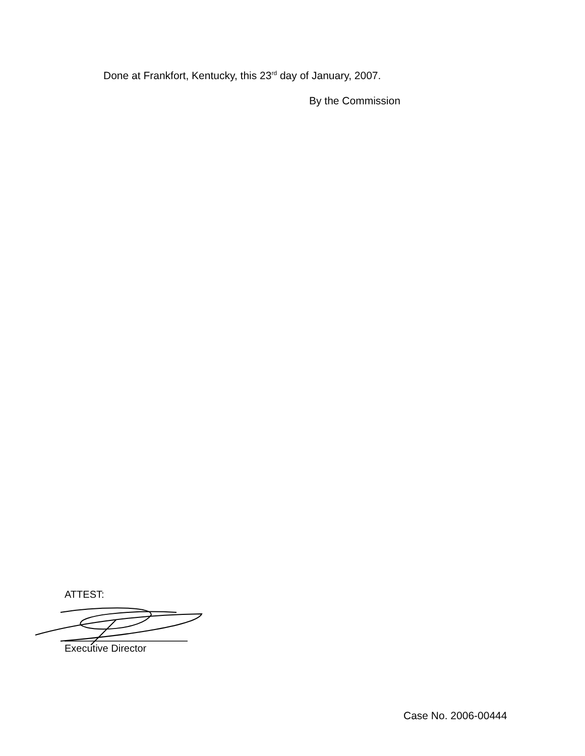Done at Frankfort, Kentucky, this 23<sup>rd</sup> day of January, 2007.
By the Commission
ATTEST:
Executive Director
Case No. 2006-00444